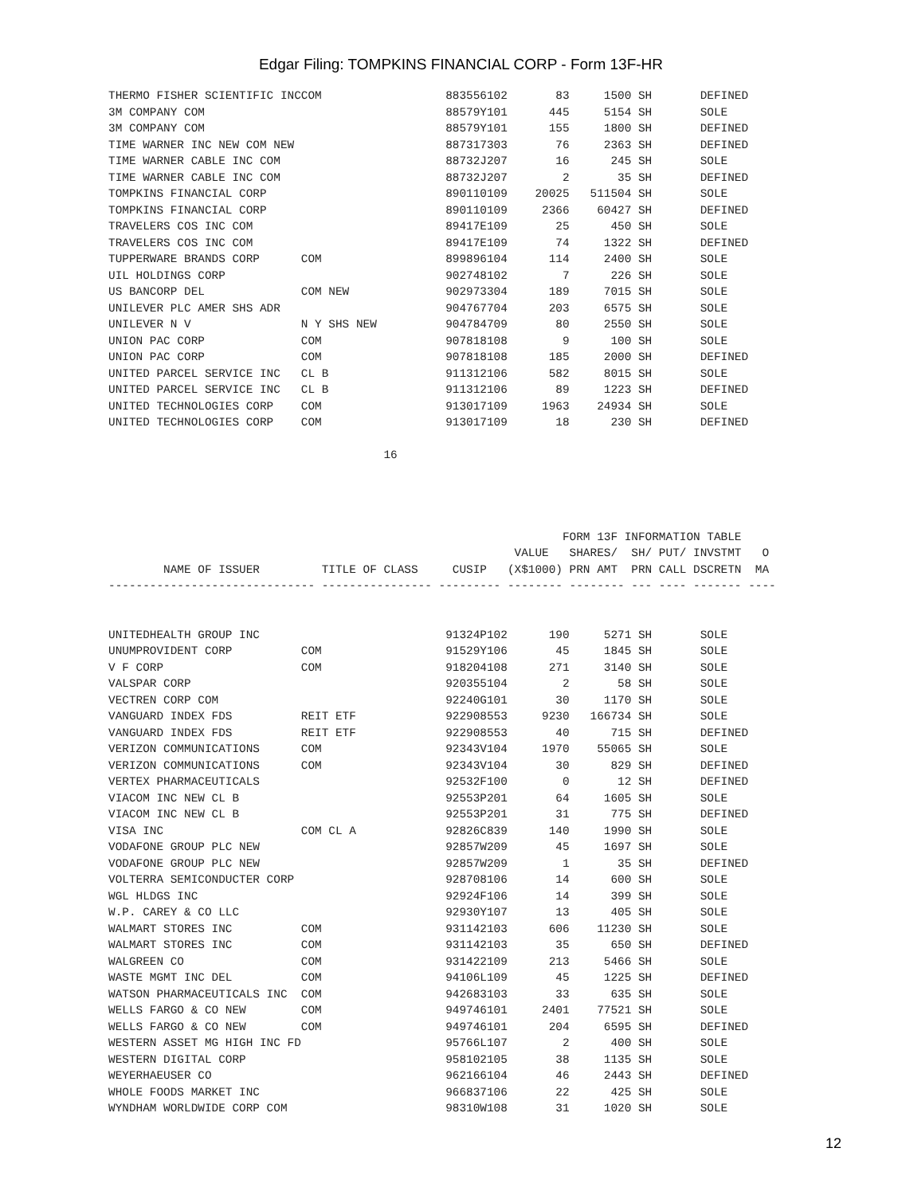Edgar Filing: TOMPKINS FINANCIAL CORP - Form 13F-HR
THERMO FISHER SCIENTIFIC INCCOM                  883556102       83     1500 SH       DEFINED
3M COMPANY COM                                   88579Y101      445     5154 SH       SOLE
3M COMPANY COM                                   88579Y101      155     1800 SH       DEFINED
TIME WARNER INC NEW COM NEW                      887317303       76     2363 SH       DEFINED
TIME WARNER CABLE INC COM                        88732J207       16      245 SH       SOLE
TIME WARNER CABLE INC COM                        88732J207        2       35 SH       DEFINED
TOMPKINS FINANCIAL CORP                          890110109    20025   511504 SH       SOLE
TOMPKINS FINANCIAL CORP                          890110109     2366    60427 SH       DEFINED
TRAVELERS COS INC COM                            89417E109       25      450 SH       SOLE
TRAVELERS COS INC COM                            89417E109       74     1322 SH       DEFINED
TUPPERWARE BRANDS CORP      COM                  899896104      114     2400 SH       SOLE
UIL HOLDINGS CORP                                902748102        7      226 SH       SOLE
US BANCORP DEL              COM NEW              902973304      189     7015 SH       SOLE
UNILEVER PLC AMER SHS ADR                        904767704      203     6575 SH       SOLE
UNILEVER N V                N Y SHS NEW          904784709       80     2550 SH       SOLE
UNION PAC CORP              COM                  907818108        9      100 SH       SOLE
UNION PAC CORP              COM                  907818108      185     2000 SH       DEFINED
UNITED PARCEL SERVICE INC   CL B                 911312106      582     8015 SH       SOLE
UNITED PARCEL SERVICE INC   CL B                 911312106       89     1223 SH       DEFINED
UNITED TECHNOLOGIES CORP    COM                  913017109     1963    24934 SH       SOLE
UNITED TECHNOLOGIES CORP    COM                  913017109       18      230 SH       DEFINED

                                        16




                                                                  FORM 13F INFORMATION TABLE
                                                           VALUE   SHARES/  SH/ PUT/ INVSTMT   O
        NAME OF ISSUER         TITLE OF CLASS     CUSIP   (X$1000) PRN AMT  PRN CALL DSCRETN  MA
------------------------------ ---------------- --------- -------- -------- --- ---- ------- ----


UNITEDHEALTH GROUP INC                           91324P102      190     5271 SH       SOLE
UNUMPROVIDENT CORP          COM                  91529Y106       45     1845 SH       SOLE
V F CORP                    COM                  918204108      271     3140 SH       SOLE
VALSPAR CORP                                     920355104        2       58 SH       SOLE
VECTREN CORP COM                                 92240G101       30     1170 SH       SOLE
VANGUARD INDEX FDS          REIT ETF             922908553     9230   166734 SH       SOLE
VANGUARD INDEX FDS          REIT ETF             922908553       40      715 SH       DEFINED
VERIZON COMMUNICATIONS      COM                  92343V104     1970    55065 SH       SOLE
VERIZON COMMUNICATIONS      COM                  92343V104       30      829 SH       DEFINED
VERTEX PHARMACEUTICALS                           92532F100        0       12 SH       DEFINED
VIACOM INC NEW CL B                              92553P201       64     1605 SH       SOLE
VIACOM INC NEW CL B                              92553P201       31      775 SH       DEFINED
VISA INC                    COM CL A             92826C839      140     1990 SH       SOLE
VODAFONE GROUP PLC NEW                           92857W209       45     1697 SH       SOLE
VODAFONE GROUP PLC NEW                           92857W209        1       35 SH       DEFINED
VOLTERRA SEMICONDUCTER CORP                      928708106       14      600 SH       SOLE
WGL HLDGS INC                                    92924F106       14      399 SH       SOLE
W.P. CAREY & CO LLC                              92930Y107       13      405 SH       SOLE
WALMART STORES INC          COM                  931142103      606    11230 SH       SOLE
WALMART STORES INC          COM                  931142103       35      650 SH       DEFINED
WALGREEN CO                 COM                  931422109      213     5466 SH       SOLE
WASTE MGMT INC DEL          COM                  94106L109       45     1225 SH       DEFINED
WATSON PHARMACEUTICALS INC  COM                  942683103       33      635 SH       SOLE
WELLS FARGO & CO NEW        COM                  949746101     2401    77521 SH       SOLE
WELLS FARGO & CO NEW        COM                  949746101      204     6595 SH       DEFINED
WESTERN ASSET MG HIGH INC FD                     95766L107        2      400 SH       SOLE
WESTERN DIGITAL CORP                             958102105       38     1135 SH       SOLE
WEYERHAEUSER CO                                  962166104       46     2443 SH       DEFINED
WHOLE FOODS MARKET INC                           966837106       22      425 SH       SOLE
WYNDHAM WORLDWIDE CORP COM                       98310W108       31     1020 SH       SOLE
12